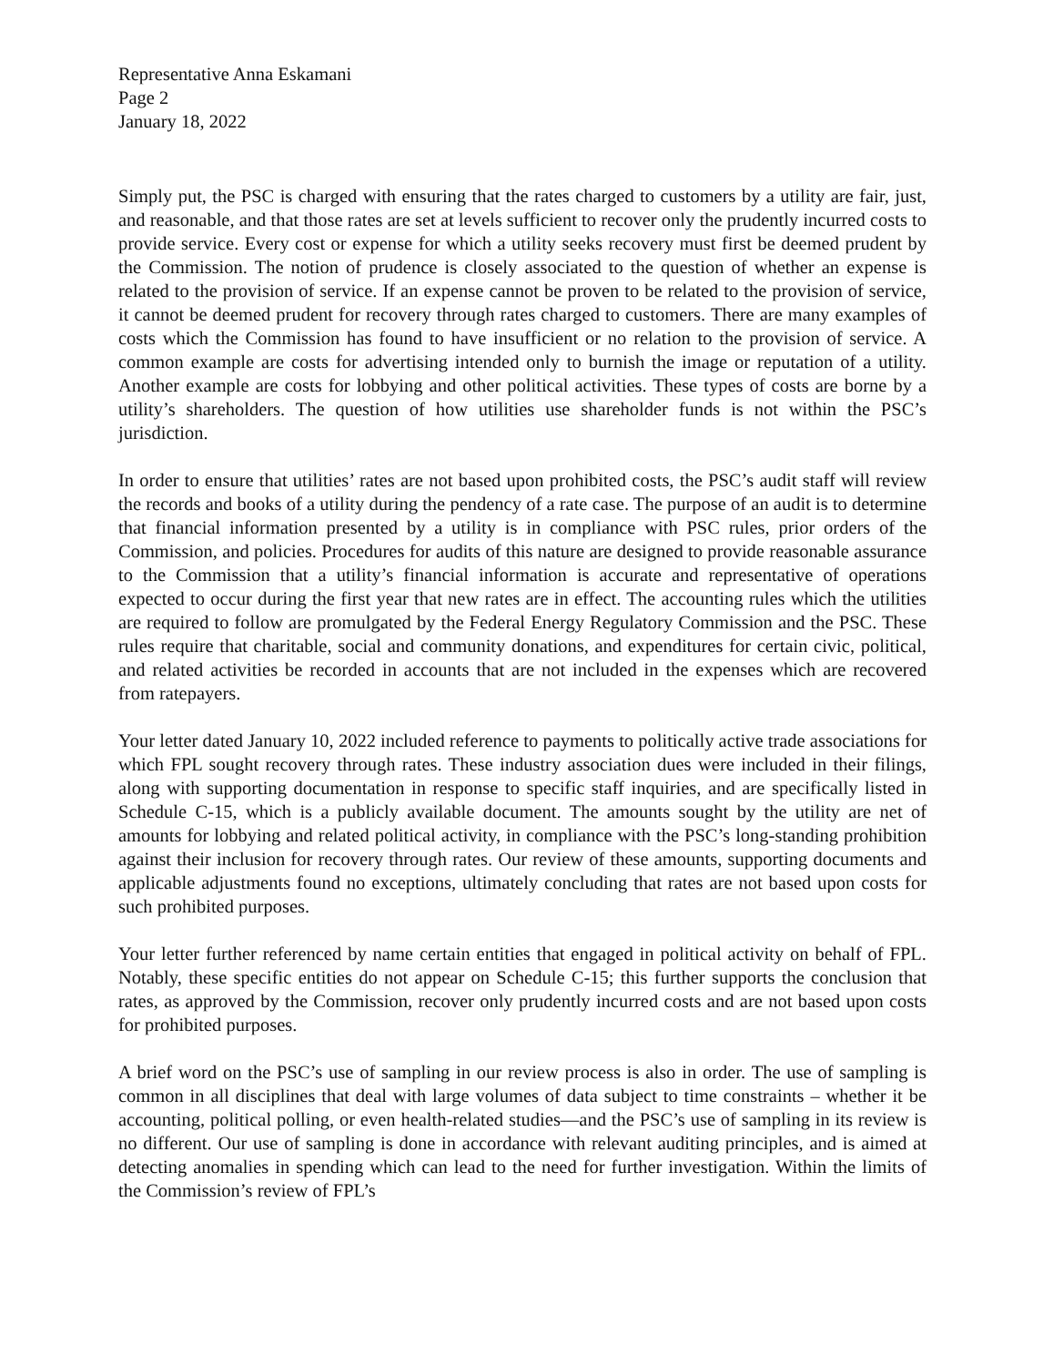Representative Anna Eskamani
Page 2
January 18, 2022
Simply put, the PSC is charged with ensuring that the rates charged to customers by a utility are fair, just, and reasonable, and that those rates are set at levels sufficient to recover only the prudently incurred costs to provide service. Every cost or expense for which a utility seeks recovery must first be deemed prudent by the Commission. The notion of prudence is closely associated to the question of whether an expense is related to the provision of service. If an expense cannot be proven to be related to the provision of service, it cannot be deemed prudent for recovery through rates charged to customers. There are many examples of costs which the Commission has found to have insufficient or no relation to the provision of service. A common example are costs for advertising intended only to burnish the image or reputation of a utility. Another example are costs for lobbying and other political activities. These types of costs are borne by a utility’s shareholders. The question of how utilities use shareholder funds is not within the PSC’s jurisdiction.
In order to ensure that utilities’ rates are not based upon prohibited costs, the PSC’s audit staff will review the records and books of a utility during the pendency of a rate case. The purpose of an audit is to determine that financial information presented by a utility is in compliance with PSC rules, prior orders of the Commission, and policies. Procedures for audits of this nature are designed to provide reasonable assurance to the Commission that a utility’s financial information is accurate and representative of operations expected to occur during the first year that new rates are in effect. The accounting rules which the utilities are required to follow are promulgated by the Federal Energy Regulatory Commission and the PSC. These rules require that charitable, social and community donations, and expenditures for certain civic, political, and related activities be recorded in accounts that are not included in the expenses which are recovered from ratepayers.
Your letter dated January 10, 2022 included reference to payments to politically active trade associations for which FPL sought recovery through rates. These industry association dues were included in their filings, along with supporting documentation in response to specific staff inquiries, and are specifically listed in Schedule C-15, which is a publicly available document. The amounts sought by the utility are net of amounts for lobbying and related political activity, in compliance with the PSC’s long-standing prohibition against their inclusion for recovery through rates. Our review of these amounts, supporting documents and applicable adjustments found no exceptions, ultimately concluding that rates are not based upon costs for such prohibited purposes.
Your letter further referenced by name certain entities that engaged in political activity on behalf of FPL. Notably, these specific entities do not appear on Schedule C-15; this further supports the conclusion that rates, as approved by the Commission, recover only prudently incurred costs and are not based upon costs for prohibited purposes.
A brief word on the PSC’s use of sampling in our review process is also in order. The use of sampling is common in all disciplines that deal with large volumes of data subject to time constraints – whether it be accounting, political polling, or even health-related studies—and the PSC’s use of sampling in its review is no different. Our use of sampling is done in accordance with relevant auditing principles, and is aimed at detecting anomalies in spending which can lead to the need for further investigation. Within the limits of the Commission’s review of FPL’s